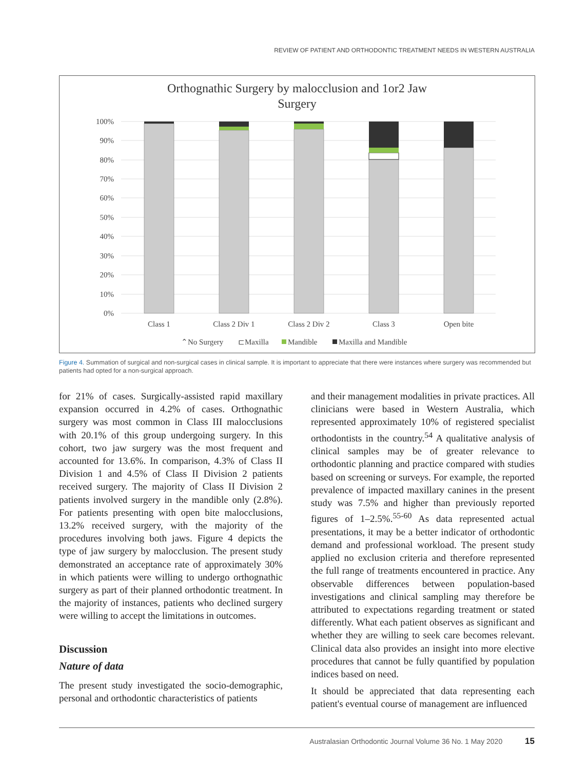REVIEW OF PATIENT AND ORTHODONTIC TREATMENT NEEDS IN WESTERN AUSTRALIA
Orthognathic Surgery by malocclusion and 1or2 Jaw
Surgery
100%
90%
80%
70%
60%
50%
40%
30%
20%
10%
0%
Class 1
Class 2 Div 1
Class 2 Div 2
Class 3
Open bite
⌃No Surgery
⊏Maxilla
Mandible
Maxilla and Mandible
Figure 4. Summation of surgical and non-surgical cases in clinical sample. It is important to appreciate that there were instances where surgery was recommended but patients had opted for a non-surgical approach.
for 21% of cases. Surgically-assisted rapid maxillary expansion occurred in 4.2% of cases. Orthognathic surgery was most common in Class III malocclusions with 20.1% of this group undergoing surgery. In this cohort, two jaw surgery was the most frequent and accounted for 13.6%. In comparison, 4.3% of Class II Division 1 and 4.5% of Class II Division 2 patients received surgery. The majority of Class II Division 2 patients involved surgery in the mandible only (2.8%). For patients presenting with open bite malocclusions, 13.2% received surgery, with the majority of the procedures involving both jaws. Figure 4 depicts the type of jaw surgery by malocclusion. The present study demonstrated an acceptance rate of approximately 30% in which patients were willing to undergo orthognathic surgery as part of their planned orthodontic treatment. In the majority of instances, patients who declined surgery were willing to accept the limitations in outcomes.
Discussion
Nature of data
The present study investigated the socio-demographic, personal and orthodontic characteristics of patients
and their management modalities in private practices. All clinicians were based in Western Australia, which represented approximately 10% of registered specialist orthodontists in the country.<sup>54</sup> A qualitative analysis of clinical samples may be of greater relevance to orthodontic planning and practice compared with studies based on screening or surveys. For example, the reported prevalence of impacted maxillary canines in the present study was 7.5% and higher than previously reported figures of 1–2.5%.<sup>55-60</sup> As data represented actual presentations, it may be a better indicator of orthodontic demand and professional workload. The present study applied no exclusion criteria and therefore represented the full range of treatments encountered in practice. Any observable differences between population-based investigations and clinical sampling may therefore be attributed to expectations regarding treatment or stated differently. What each patient observes as significant and whether they are willing to seek care becomes relevant. Clinical data also provides an insight into more elective procedures that cannot be fully quantified by population indices based on need.
It should be appreciated that data representing each patient's eventual course of management are influenced
Australasian Orthodontic Journal Volume 36 No. 1 May 2020 15